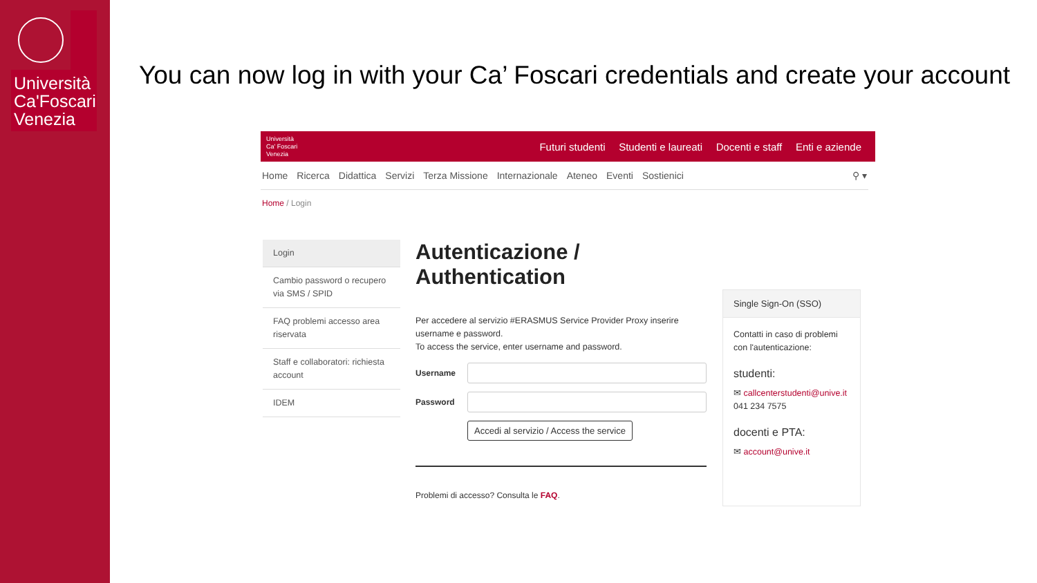Università Ca'Foscari Venezia
You can now log in with your Ca’ Foscari credentials and create your account
Università
Ca' Foscari
Venezia
Futuri studenti Studenti e laureati Docenti e staff Enti e aziende
Home Ricerca Didattica Servizi Terza Missione Internazionale Ateneo Eventi Sostienici ⚲ ▾
Home / Login
Login
Cambio password o recupero via SMS / SPID
FAQ problemi accesso area riservata
Staff e collaboratori: richiesta account
IDEM
Autenticazione / Authentication
Per accedere al servizio #ERASMUS Service Provider Proxy inserire username e password.
To access the service, enter username and password.
Username
Password
Accedi al servizio / Access the service
Problemi di accesso? Consulta le FAQ.
Single Sign-On (SSO)
Contatti in caso di problemi con l'autenticazione:
studenti:
✉ callcenterstudenti@unive.it
041 234 7575
docenti e PTA:
✉ account@unive.it